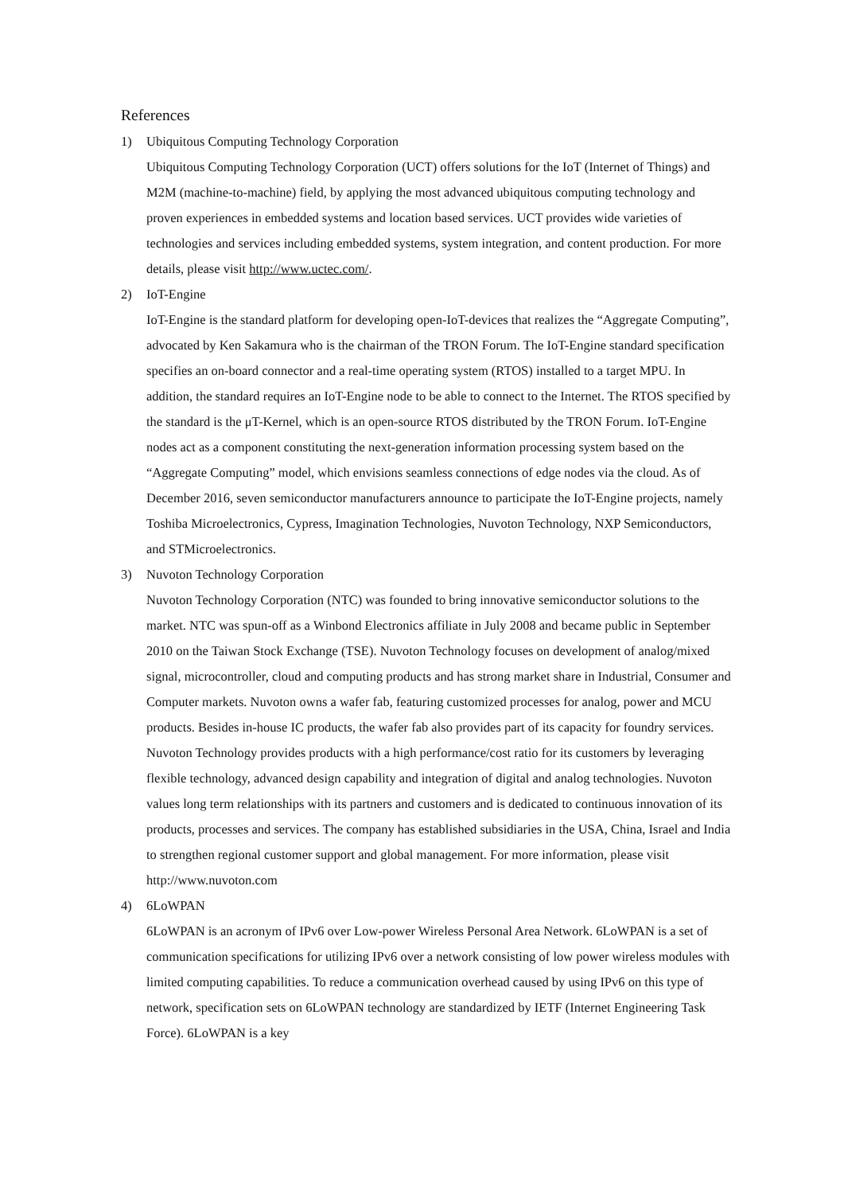References
1) Ubiquitous Computing Technology Corporation
Ubiquitous Computing Technology Corporation (UCT) offers solutions for the IoT (Internet of Things) and M2M (machine-to-machine) field, by applying the most advanced ubiquitous computing technology and proven experiences in embedded systems and location based services. UCT provides wide varieties of technologies and services including embedded systems, system integration, and content production. For more details, please visit http://www.uctec.com/.
2) IoT-Engine
IoT-Engine is the standard platform for developing open-IoT-devices that realizes the “Aggregate Computing”, advocated by Ken Sakamura who is the chairman of the TRON Forum. The IoT-Engine standard specification specifies an on-board connector and a real-time operating system (RTOS) installed to a target MPU. In addition, the standard requires an IoT-Engine node to be able to connect to the Internet. The RTOS specified by the standard is the μT-Kernel, which is an open-source RTOS distributed by the TRON Forum. IoT-Engine nodes act as a component constituting the next-generation information processing system based on the “Aggregate Computing” model, which envisions seamless connections of edge nodes via the cloud. As of December 2016, seven semiconductor manufacturers announce to participate the IoT-Engine projects, namely Toshiba Microelectronics, Cypress, Imagination Technologies, Nuvoton Technology, NXP Semiconductors, and STMicroelectronics.
3) Nuvoton Technology Corporation
Nuvoton Technology Corporation (NTC) was founded to bring innovative semiconductor solutions to the market. NTC was spun-off as a Winbond Electronics affiliate in July 2008 and became public in September 2010 on the Taiwan Stock Exchange (TSE). Nuvoton Technology focuses on development of analog/mixed signal, microcontroller, cloud and computing products and has strong market share in Industrial, Consumer and Computer markets. Nuvoton owns a wafer fab, featuring customized processes for analog, power and MCU products. Besides in-house IC products, the wafer fab also provides part of its capacity for foundry services. Nuvoton Technology provides products with a high performance/cost ratio for its customers by leveraging flexible technology, advanced design capability and integration of digital and analog technologies. Nuvoton values long term relationships with its partners and customers and is dedicated to continuous innovation of its products, processes and services. The company has established subsidiaries in the USA, China, Israel and India to strengthen regional customer support and global management. For more information, please visit http://www.nuvoton.com
4) 6LoWPAN
6LoWPAN is an acronym of IPv6 over Low-power Wireless Personal Area Network. 6LoWPAN is a set of communication specifications for utilizing IPv6 over a network consisting of low power wireless modules with limited computing capabilities. To reduce a communication overhead caused by using IPv6 on this type of network, specification sets on 6LoWPAN technology are standardized by IETF (Internet Engineering Task Force). 6LoWPAN is a key